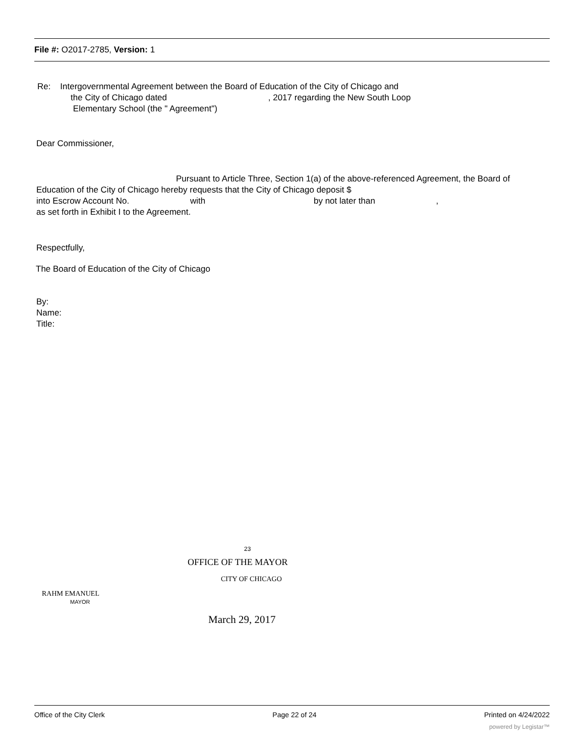File #: O2017-2785, Version: 1
Re: Intergovernmental Agreement between the Board of Education of the City of Chicago and
the City of Chicago dated , 2017 regarding the New South Loop
Elementary School (the " Agreement")
Dear Commissioner,
Pursuant to Article Three, Section 1(a) of the above-referenced Agreement, the Board of
Education of the City of Chicago hereby requests that the City of Chicago deposit $
into Escrow Account No. with by not later than ,
as set forth in Exhibit I to the Agreement.
Respectfully,
The Board of Education of the City of Chicago
By:
Name:
Title:
23
OFFICE OF THE MAYOR
CITY OF CHICAGO
RAHM EMANUEL
MAYOR
March 29, 2017
Office of the City Clerk Page 22 of 24 Printed on 4/24/2022
powered by Legistar™